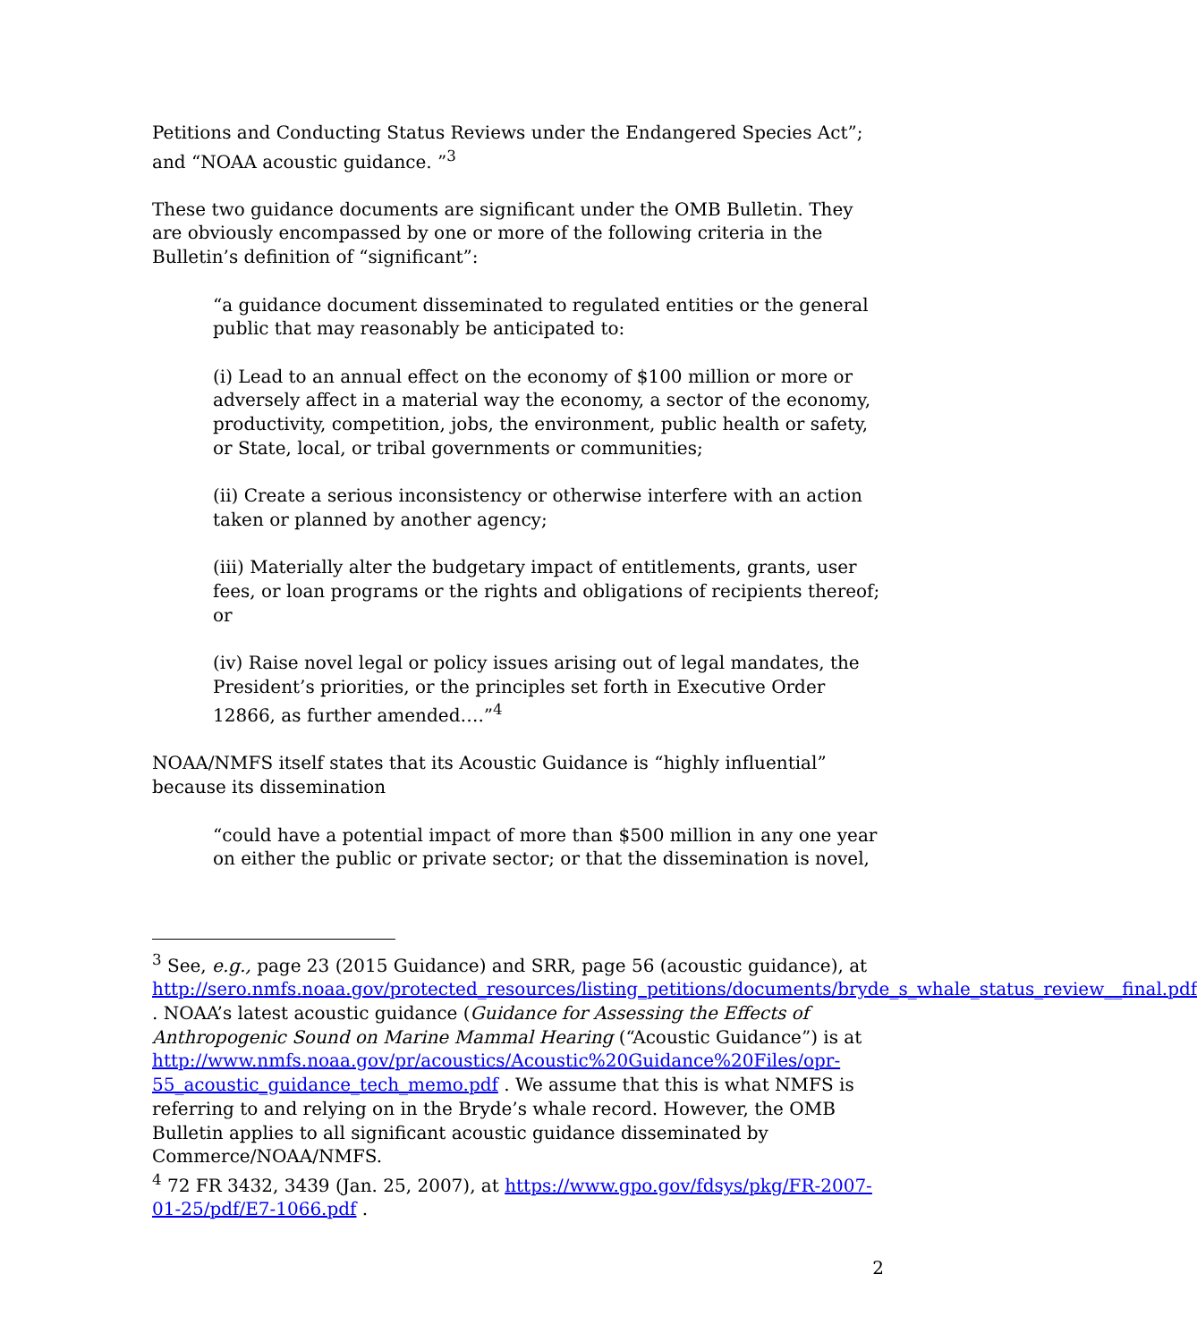Petitions and Conducting Status Reviews under the Endangered Species Act”; and “NOAA acoustic guidance. ”<sup>3</sup>
These two guidance documents are significant under the OMB Bulletin. They are obviously encompassed by one or more of the following criteria in the Bulletin’s definition of “significant”:
“a guidance document disseminated to regulated entities or the general public that may reasonably be anticipated to:
(i) Lead to an annual effect on the economy of $100 million or more or adversely affect in a material way the economy, a sector of the economy, productivity, competition, jobs, the environment, public health or safety, or State, local, or tribal governments or communities;
(ii) Create a serious inconsistency or otherwise interfere with an action taken or planned by another agency;
(iii) Materially alter the budgetary impact of entitlements, grants, user fees, or loan programs or the rights and obligations of recipients thereof; or
(iv) Raise novel legal or policy issues arising out of legal mandates, the President’s priorities, or the principles set forth in Executive Order 12866, as further amended….”<sup>4</sup>
NOAA/NMFS itself states that its Acoustic Guidance is “highly influential” because its dissemination
“could have a potential impact of more than $500 million in any one year on either the public or private sector; or that the dissemination is novel,
<sup>3</sup> See, e.g., page 23 (2015 Guidance) and SRR, page 56 (acoustic guidance), at http://sero.nmfs.noaa.gov/protected_resources/listing_petitions/documents/bryde_s_whale_status_review__final.pdf . NOAA’s latest acoustic guidance (Guidance for Assessing the Effects of Anthropogenic Sound on Marine Mammal Hearing (“Acoustic Guidance”) is at http://www.nmfs.noaa.gov/pr/acoustics/Acoustic%20Guidance%20Files/opr-55_acoustic_guidance_tech_memo.pdf . We assume that this is what NMFS is referring to and relying on in the Bryde’s whale record. However, the OMB Bulletin applies to all significant acoustic guidance disseminated by Commerce/NOAA/NMFS.
<sup>4</sup> 72 FR 3432, 3439 (Jan. 25, 2007), at https://www.gpo.gov/fdsys/pkg/FR-2007-01-25/pdf/E7-1066.pdf .
2